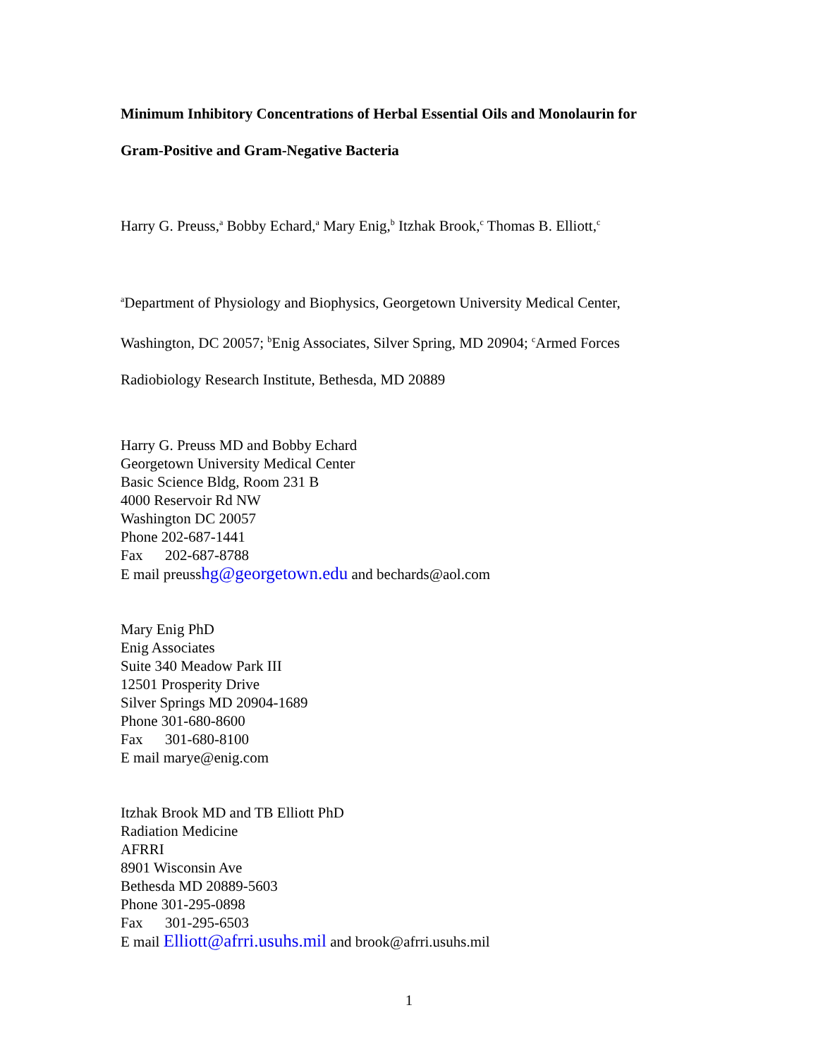Minimum Inhibitory Concentrations of Herbal Essential Oils and Monolaurin for
Gram-Positive and Gram-Negative Bacteria
Harry G. Preuss,<sup>a</sup> Bobby Echard,<sup>a</sup> Mary Enig,<sup>b</sup> Itzhak Brook,<sup>c</sup> Thomas B. Elliott,<sup>c</sup>
<sup>a</sup> Department of Physiology and Biophysics, Georgetown University Medical Center,
Washington, DC 20057; <sup>b</sup>Enig Associates, Silver Spring, MD 20904; <sup>c</sup>Armed Forces
Radiobiology Research Institute, Bethesda, MD 20889
Harry G. Preuss MD and Bobby Echard
Georgetown University Medical Center
Basic Science Bldg, Room 231 B
4000 Reservoir Rd NW
Washington DC 20057
Phone 202-687-1441
Fax 202-687-8788
E mail preusshg@georgetown.edu and bechards@aol.com
Mary Enig PhD
Enig Associates
Suite 340 Meadow Park III
12501 Prosperity Drive
Silver Springs MD 20904-1689
Phone 301-680-8600
Fax 301-680-8100
E mail marye@enig.com
Itzhak Brook MD and TB Elliott PhD
Radiation Medicine
AFRRI
8901 Wisconsin Ave
Bethesda MD 20889-5603
Phone 301-295-0898
Fax 301-295-6503
E mail Elliott@afrri.usuhs.mil and brook@afrri.usuhs.mil
1